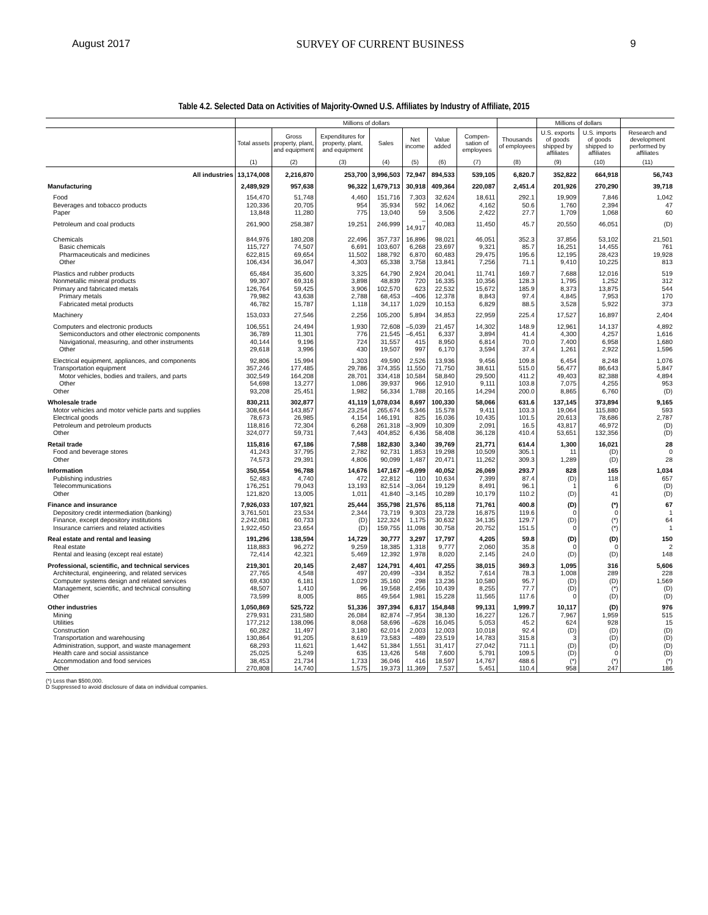August 2017 SURVEY OF CURRENT BUSINESS 9
Table 4.2. Selected Data on Activities of Majority-Owned U.S. Affiliates by Industry of Affiliate, 2015
| | Millions of dollars | | | | | | | | Millions of dollars | | |
| --- | --- | --- | --- | --- | --- | --- | --- | --- | --- | --- | --- |
| | Total assets | Gross property, plant, and equipment | Expenditures for property, plant, and equipment | Sales | Net income | Value added | Compen-sation of employees | Thousands of employees | U.S. exports of goods shipped by affiliates | U.S. imports of goods shipped to affiliates | Research and development performed by affiliates |
| | (1) | (2) | (3) | (4) | (5) | (6) | (7) | (8) | (9) | (10) | (11) |
| All industries | 13,174,008 | 2,216,870 | 253,700 | 3,996,503 | 72,947 | 894,533 | 539,105 | 6,820.7 | 352,822 | 664,918 | 56,743 |
| Manufacturing | 2,489,929 | 957,638 | 96,322 | 1,679,713 | 30,918 | 409,364 | 220,087 | 2,451.4 | 201,926 | 270,290 | 39,718 |
| Food | 154,470 | 51,748 | 4,460 | 151,716 | 7,303 | 32,624 | 18,611 | 292.1 | 19,909 | 7,846 | 1,042 |
| Beverages and tobacco products | 120,336 | 20,705 | 954 | 35,934 | 592 | 14,062 | 4,162 | 50.6 | 1,760 | 2,394 | 47 |
| Paper | 13,848 | 11,280 | 775 | 13,040 | 59 | 3,506 | 2,422 | 27.7 | 1,709 | 1,068 | 60 |
| Petroleum and coal products | 261,900 | 258,387 | 19,251 | 246,999 | –14,917 | 40,083 | 11,450 | 45.7 | 20,550 | 46,051 | (D) |
| Chemicals | 844,976 | 180,208 | 22,496 | 357,737 | 16,896 | 98,021 | 46,051 | 352.3 | 37,856 | 53,102 | 21,501 |
| Basic chemicals | 115,727 | 74,507 | 6,691 | 103,607 | 6,268 | 23,697 | 9,321 | 85.7 | 16,251 | 14,455 | 761 |
| Pharmaceuticals and medicines | 622,815 | 69,654 | 11,502 | 188,792 | 6,870 | 60,483 | 29,475 | 195.6 | 12,195 | 28,423 | 19,928 |
| Other | 106,434 | 36,047 | 4,303 | 65,338 | 3,758 | 13,841 | 7,256 | 71.1 | 9,410 | 10,225 | 813 |
| Plastics and rubber products | 65,484 | 35,600 | 3,325 | 64,790 | 2,924 | 20,041 | 11,741 | 169.7 | 7,688 | 12,016 | 519 |
| Nonmetallic mineral products | 99,307 | 69,316 | 3,898 | 48,839 | 720 | 16,335 | 10,356 | 128.3 | 1,795 | 1,252 | 312 |
| Primary and fabricated metals | 126,764 | 59,425 | 3,906 | 102,570 | 623 | 22,532 | 15,672 | 185.9 | 8,373 | 13,875 | 544 |
| Primary metals | 79,982 | 43,638 | 2,788 | 68,453 | –406 | 12,378 | 8,843 | 97.4 | 4,845 | 7,953 | 170 |
| Fabricated metal products | 46,782 | 15,787 | 1,118 | 34,117 | 1,029 | 10,153 | 6,829 | 88.5 | 3,528 | 5,922 | 373 |
| Machinery | 153,033 | 27,546 | 2,256 | 105,200 | 5,894 | 34,853 | 22,959 | 225.4 | 17,527 | 16,897 | 2,404 |
| Computers and electronic products | 106,551 | 24,494 | 1,930 | 72,608 | –5,039 | 21,457 | 14,302 | 148.9 | 12,961 | 14,137 | 4,892 |
| Semiconductors and other electronic components | 36,789 | 11,301 | 776 | 21,545 | –6,451 | 6,337 | 3,894 | 41.4 | 4,300 | 4,257 | 1,616 |
| Navigational, measuring, and other instruments | 40,144 | 9,196 | 724 | 31,557 | 415 | 8,950 | 6,814 | 70.0 | 7,400 | 6,958 | 1,680 |
| Other | 29,618 | 3,996 | 430 | 19,507 | 997 | 6,170 | 3,594 | 37.4 | 1,261 | 2,922 | 1,596 |
| Electrical equipment, appliances, and components | 92,806 | 15,994 | 1,303 | 49,590 | 2,526 | 13,936 | 9,456 | 109.8 | 6,454 | 8,248 | 1,076 |
| Transportation equipment | 357,246 | 177,485 | 29,786 | 374,355 | 11,550 | 71,750 | 38,611 | 515.0 | 56,477 | 86,643 | 5,847 |
| Motor vehicles, bodies and trailers, and parts | 302,549 | 164,208 | 28,701 | 334,418 | 10,584 | 58,840 | 29,500 | 411.2 | 49,403 | 82,388 | 4,894 |
| Other | 54,698 | 13,277 | 1,086 | 39,937 | 966 | 12,910 | 9,111 | 103.8 | 7,075 | 4,255 | 953 |
| Other | 93,208 | 25,451 | 1,982 | 56,334 | 1,788 | 20,165 | 14,294 | 200.0 | 8,865 | 6,760 | (D) |
| Wholesale trade | 830,211 | 302,877 | 41,119 | 1,078,034 | 8,697 | 100,330 | 58,066 | 631.6 | 137,145 | 373,894 | 9,165 |
| Motor vehicles and motor vehicle parts and supplies | 308,644 | 143,857 | 23,254 | 265,674 | 5,346 | 15,578 | 9,411 | 103.3 | 19,064 | 115,880 | 593 |
| Electrical goods | 78,673 | 26,985 | 4,154 | 146,191 | 825 | 16,036 | 10,435 | 101.5 | 20,613 | 78,686 | 2,787 |
| Petroleum and petroleum products | 118,816 | 72,304 | 6,268 | 261,318 | –3,909 | 10,309 | 2,091 | 16.5 | 43,817 | 46,972 | (D) |
| Other | 324,077 | 59,731 | 7,443 | 404,852 | 6,436 | 58,408 | 36,128 | 410.4 | 53,651 | 132,356 | (D) |
| Retail trade | 115,816 | 67,186 | 7,588 | 182,830 | 3,340 | 39,769 | 21,771 | 614.4 | 1,300 | 16,021 | 28 |
| Food and beverage stores | 41,243 | 37,795 | 2,782 | 92,731 | 1,853 | 19,298 | 10,509 | 305.1 | 11 | (D) | 0 |
| Other | 74,573 | 29,391 | 4,806 | 90,099 | 1,487 | 20,471 | 11,262 | 309.3 | 1,289 | (D) | 28 |
| Information | 350,554 | 96,788 | 14,676 | 147,167 | –6,099 | 40,052 | 26,069 | 293.7 | 828 | 165 | 1,034 |
| Publishing industries | 52,483 | 4,740 | 472 | 22,812 | 110 | 10,634 | 7,399 | 87.4 | (D) | 118 | 657 |
| Telecommunications | 176,251 | 79,043 | 13,193 | 82,514 | –3,064 | 19,129 | 8,491 | 96.1 | 1 | 6 | (D) |
| Other | 121,820 | 13,005 | 1,011 | 41,840 | –3,145 | 10,289 | 10,179 | 110.2 | (D) | 41 | (D) |
| Finance and insurance | 7,926,033 | 107,921 | 25,444 | 355,798 | 21,576 | 85,118 | 71,761 | 400.8 | (D) | (*) | 67 |
| Depository credit intermediation (banking) | 3,761,501 | 23,534 | 2,344 | 73,719 | 9,303 | 23,728 | 16,875 | 119.6 | 0 | 0 | 1 |
| Finance, except depository institutions | 2,242,081 | 60,733 | (D) | 122,324 | 1,175 | 30,632 | 34,135 | 129.7 | (D) | (*) | 64 |
| Insurance carriers and related activities | 1,922,450 | 23,654 | (D) | 159,755 | 11,098 | 30,758 | 20,752 | 151.5 | 0 | (*) | 1 |
| Real estate and rental and leasing | 191,296 | 138,594 | 14,729 | 30,777 | 3,297 | 17,797 | 4,205 | 59.8 | (D) | (D) | 150 |
| Real estate | 118,883 | 96,272 | 9,259 | 18,385 | 1,318 | 9,777 | 2,060 | 35.8 | 0 | 0 | 2 |
| Rental and leasing (except real estate) | 72,414 | 42,321 | 5,469 | 12,392 | 1,978 | 8,020 | 2,145 | 24.0 | (D) | (D) | 148 |
| Professional, scientific, and technical services | 219,301 | 20,145 | 2,487 | 124,791 | 4,401 | 47,255 | 38,015 | 369.3 | 1,095 | 316 | 5,606 |
| Architectural, engineering, and related services | 27,765 | 4,548 | 497 | 20,499 | –334 | 8,352 | 7,614 | 78.3 | 1,008 | 289 | 228 |
| Computer systems design and related services | 69,430 | 6,181 | 1,029 | 35,160 | 298 | 13,236 | 10,580 | 95.7 | (D) | (D) | 1,569 |
| Management, scientific, and technical consulting | 48,507 | 1,410 | 96 | 19,568 | 2,456 | 10,439 | 8,255 | 77.7 | (D) | (*) | (D) |
| Other | 73,599 | 8,005 | 865 | 49,564 | 1,981 | 15,228 | 11,565 | 117.6 | 0 | (D) | (D) |
| Other industries | 1,050,869 | 525,722 | 51,336 | 397,394 | 6,817 | 154,848 | 99,131 | 1,999.7 | 10,117 | (D) | 976 |
| Mining | 279,931 | 231,580 | 26,084 | 82,874 | –7,954 | 38,130 | 16,227 | 126.7 | 7,967 | 1,959 | 515 |
| Utilities | 177,212 | 138,096 | 8,068 | 58,696 | –628 | 16,045 | 5,053 | 45.2 | 624 | 928 | 15 |
| Construction | 60,282 | 11,497 | 3,180 | 62,014 | 2,003 | 12,003 | 10,018 | 92.4 | (D) | (D) | (D) |
| Transportation and warehousing | 130,864 | 91,205 | 8,619 | 73,583 | –489 | 23,519 | 14,783 | 315.8 | 3 | (D) | (D) |
| Administration, support, and waste management | 68,293 | 11,621 | 1,442 | 51,384 | 1,551 | 31,417 | 27,042 | 711.1 | (D) | (D) | (D) |
| Health care and social assistance | 25,025 | 5,249 | 635 | 13,426 | 548 | 7,600 | 5,791 | 109.5 | (D) | 0 | (D) |
| Accommodation and food services | 38,453 | 21,734 | 1,733 | 36,046 | 416 | 18,597 | 14,767 | 488.6 | (*) | (*) | (*) |
| Other | 270,808 | 14,740 | 1,575 | 19,373 | 11,369 | 7,537 | 5,451 | 110.4 | 958 | 247 | 186 |
(*) Less than $500,000.
D Suppressed to avoid disclosure of data on individual companies.